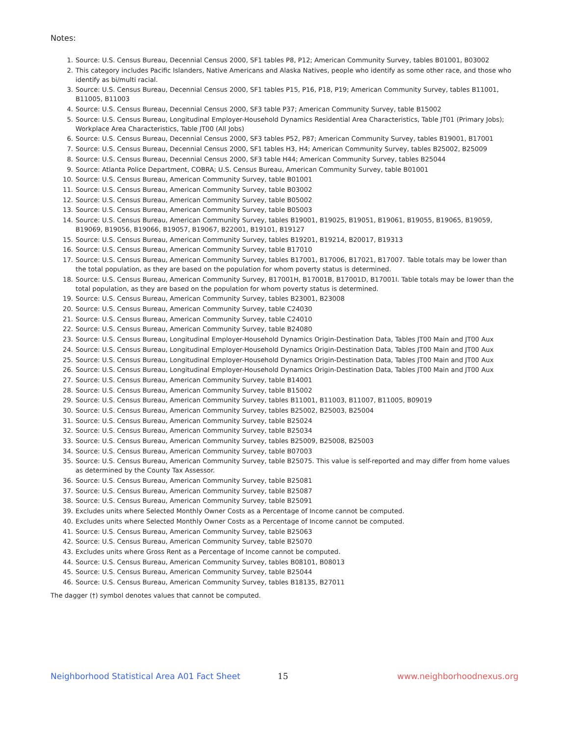Notes:
1. Source: U.S. Census Bureau, Decennial Census 2000, SF1 tables P8, P12; American Community Survey, tables B01001, B03002
2. This category includes Pacific Islanders, Native Americans and Alaska Natives, people who identify as some other race, and those who identify as bi/multi racial.
3. Source: U.S. Census Bureau, Decennial Census 2000, SF1 tables P15, P16, P18, P19; American Community Survey, tables B11001, B11005, B11003
4. Source: U.S. Census Bureau, Decennial Census 2000, SF3 table P37; American Community Survey, table B15002
5. Source: U.S. Census Bureau, Longitudinal Employer-Household Dynamics Residential Area Characteristics, Table JT01 (Primary Jobs); Workplace Area Characteristics, Table JT00 (All Jobs)
6. Source: U.S. Census Bureau, Decennial Census 2000, SF3 tables P52, P87; American Community Survey, tables B19001, B17001
7. Source: U.S. Census Bureau, Decennial Census 2000, SF1 tables H3, H4; American Community Survey, tables B25002, B25009
8. Source: U.S. Census Bureau, Decennial Census 2000, SF3 table H44; American Community Survey, tables B25044
9. Source: Atlanta Police Department, COBRA; U.S. Census Bureau, American Community Survey, table B01001
10. Source: U.S. Census Bureau, American Community Survey, table B01001
11. Source: U.S. Census Bureau, American Community Survey, table B03002
12. Source: U.S. Census Bureau, American Community Survey, table B05002
13. Source: U.S. Census Bureau, American Community Survey, table B05003
14. Source: U.S. Census Bureau, American Community Survey, tables B19001, B19025, B19051, B19061, B19055, B19065, B19059, B19069, B19056, B19066, B19057, B19067, B22001, B19101, B19127
15. Source: U.S. Census Bureau, American Community Survey, tables B19201, B19214, B20017, B19313
16. Source: U.S. Census Bureau, American Community Survey, table B17010
17. Source: U.S. Census Bureau, American Community Survey, tables B17001, B17006, B17021, B17007. Table totals may be lower than the total population, as they are based on the population for whom poverty status is determined.
18. Source: U.S. Census Bureau, American Community Survey, B17001H, B17001B, B17001D, B17001I. Table totals may be lower than the total population, as they are based on the population for whom poverty status is determined.
19. Source: U.S. Census Bureau, American Community Survey, tables B23001, B23008
20. Source: U.S. Census Bureau, American Community Survey, table C24030
21. Source: U.S. Census Bureau, American Community Survey, table C24010
22. Source: U.S. Census Bureau, American Community Survey, table B24080
23. Source: U.S. Census Bureau, Longitudinal Employer-Household Dynamics Origin-Destination Data, Tables JT00 Main and JT00 Aux
24. Source: U.S. Census Bureau, Longitudinal Employer-Household Dynamics Origin-Destination Data, Tables JT00 Main and JT00 Aux
25. Source: U.S. Census Bureau, Longitudinal Employer-Household Dynamics Origin-Destination Data, Tables JT00 Main and JT00 Aux
26. Source: U.S. Census Bureau, Longitudinal Employer-Household Dynamics Origin-Destination Data, Tables JT00 Main and JT00 Aux
27. Source: U.S. Census Bureau, American Community Survey, table B14001
28. Source: U.S. Census Bureau, American Community Survey, table B15002
29. Source: U.S. Census Bureau, American Community Survey, tables B11001, B11003, B11007, B11005, B09019
30. Source: U.S. Census Bureau, American Community Survey, tables B25002, B25003, B25004
31. Source: U.S. Census Bureau, American Community Survey, table B25024
32. Source: U.S. Census Bureau, American Community Survey, table B25034
33. Source: U.S. Census Bureau, American Community Survey, tables B25009, B25008, B25003
34. Source: U.S. Census Bureau, American Community Survey, table B07003
35. Source: U.S. Census Bureau, American Community Survey, table B25075. This value is self-reported and may differ from home values as determined by the County Tax Assessor.
36. Source: U.S. Census Bureau, American Community Survey, table B25081
37. Source: U.S. Census Bureau, American Community Survey, table B25087
38. Source: U.S. Census Bureau, American Community Survey, table B25091
39. Excludes units where Selected Monthly Owner Costs as a Percentage of Income cannot be computed.
40. Excludes units where Selected Monthly Owner Costs as a Percentage of Income cannot be computed.
41. Source: U.S. Census Bureau, American Community Survey, table B25063
42. Source: U.S. Census Bureau, American Community Survey, table B25070
43. Excludes units where Gross Rent as a Percentage of Income cannot be computed.
44. Source: U.S. Census Bureau, American Community Survey, tables B08101, B08013
45. Source: U.S. Census Bureau, American Community Survey, table B25044
46. Source: U.S. Census Bureau, American Community Survey, tables B18135, B27011
The dagger (†) symbol denotes values that cannot be computed.
Neighborhood Statistical Area A01 Fact Sheet 15 www.neighborhoodnexus.org